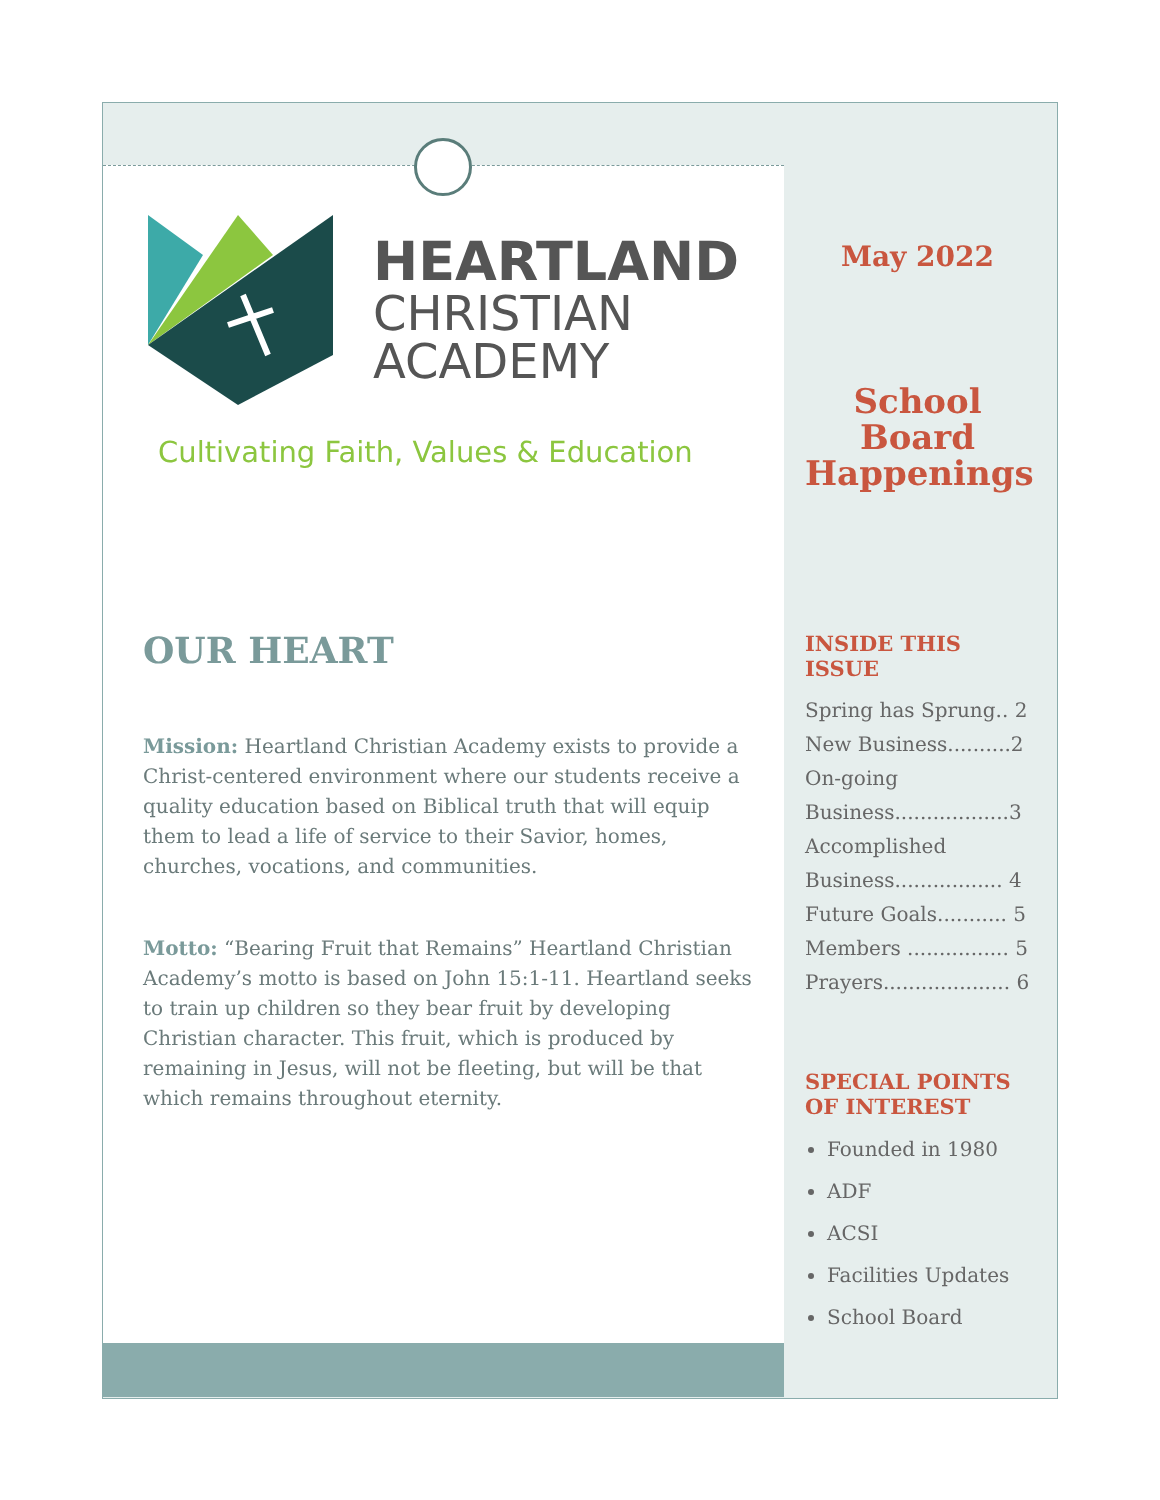HEARTLAND
CHRISTIAN
ACADEMY
Cultivating Faith, Values & Education
OUR HEART
Mission: Heartland Christian Academy exists to provide a Christ-centered environment where our students receive a quality education based on Biblical truth that will equip them to lead a life of service to their Savior, homes, churches, vocations, and communities.
Motto: “Bearing Fruit that Remains” Heartland Christian Academy’s motto is based on John 15:1-11. Heartland seeks to train up children so they bear fruit by developing Christian character. This fruit, which is produced by remaining in Jesus, will not be fleeting, but will be that which remains throughout eternity.
May 2022
School Board Happenings
INSIDE THIS ISSUE
Spring has Sprung.. 2
New Business..........2
On-going Business..................3
Accomplished Business................. 4
Future Goals........... 5
Members ................ 5
Prayers.................... 6
SPECIAL POINTS OF INTEREST
Founded in 1980
ADF
ACSI
Facilities Updates
School Board